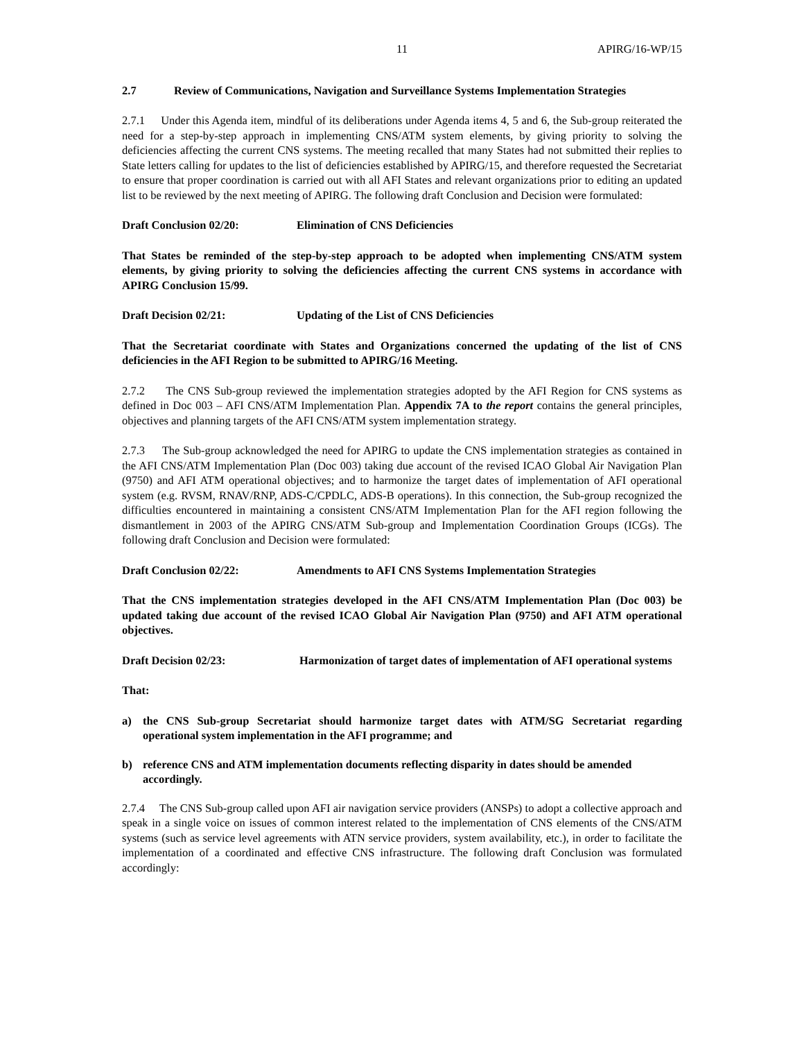11 APIRG/16-WP/15
2.7 Review of Communications, Navigation and Surveillance Systems Implementation Strategies
2.7.1 Under this Agenda item, mindful of its deliberations under Agenda items 4, 5 and 6, the Sub-group reiterated the need for a step-by-step approach in implementing CNS/ATM system elements, by giving priority to solving the deficiencies affecting the current CNS systems. The meeting recalled that many States had not submitted their replies to State letters calling for updates to the list of deficiencies established by APIRG/15, and therefore requested the Secretariat to ensure that proper coordination is carried out with all AFI States and relevant organizations prior to editing an updated list to be reviewed by the next meeting of APIRG. The following draft Conclusion and Decision were formulated:
Draft Conclusion 02/20: Elimination of CNS Deficiencies
That States be reminded of the step-by-step approach to be adopted when implementing CNS/ATM system elements, by giving priority to solving the deficiencies affecting the current CNS systems in accordance with APIRG Conclusion 15/99.
Draft Decision 02/21: Updating of the List of CNS Deficiencies
That the Secretariat coordinate with States and Organizations concerned the updating of the list of CNS deficiencies in the AFI Region to be submitted to APIRG/16 Meeting.
2.7.2 The CNS Sub-group reviewed the implementation strategies adopted by the AFI Region for CNS systems as defined in Doc 003 – AFI CNS/ATM Implementation Plan. Appendix 7A to the report contains the general principles, objectives and planning targets of the AFI CNS/ATM system implementation strategy.
2.7.3 The Sub-group acknowledged the need for APIRG to update the CNS implementation strategies as contained in the AFI CNS/ATM Implementation Plan (Doc 003) taking due account of the revised ICAO Global Air Navigation Plan (9750) and AFI ATM operational objectives; and to harmonize the target dates of implementation of AFI operational system (e.g. RVSM, RNAV/RNP, ADS-C/CPDLC, ADS-B operations). In this connection, the Sub-group recognized the difficulties encountered in maintaining a consistent CNS/ATM Implementation Plan for the AFI region following the dismantlement in 2003 of the APIRG CNS/ATM Sub-group and Implementation Coordination Groups (ICGs). The following draft Conclusion and Decision were formulated:
Draft Conclusion 02/22: Amendments to AFI CNS Systems Implementation Strategies
That the CNS implementation strategies developed in the AFI CNS/ATM Implementation Plan (Doc 003) be updated taking due account of the revised ICAO Global Air Navigation Plan (9750) and AFI ATM operational objectives.
Draft Decision 02/23: Harmonization of target dates of implementation of AFI operational systems
That:
a) the CNS Sub-group Secretariat should harmonize target dates with ATM/SG Secretariat regarding operational system implementation in the AFI programme; and
b) reference CNS and ATM implementation documents reflecting disparity in dates should be amended accordingly.
2.7.4 The CNS Sub-group called upon AFI air navigation service providers (ANSPs) to adopt a collective approach and speak in a single voice on issues of common interest related to the implementation of CNS elements of the CNS/ATM systems (such as service level agreements with ATN service providers, system availability, etc.), in order to facilitate the implementation of a coordinated and effective CNS infrastructure. The following draft Conclusion was formulated accordingly: